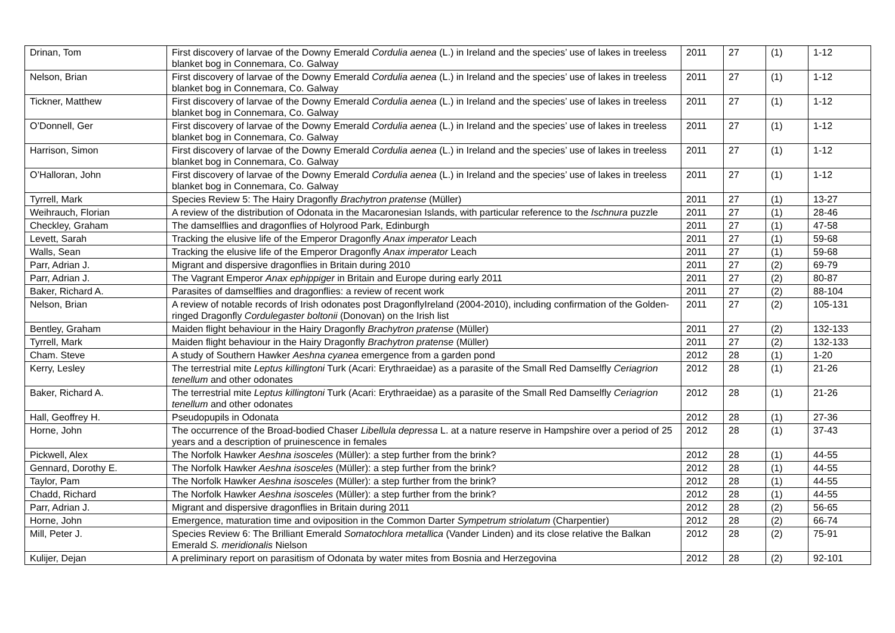| Drinan, Tom | First discovery of larvae of the Downy Emerald Cordulia aenea (L.) in Ireland and the species’ use of lakes in treeless blanket bog in Connemara, Co. Galway | 2011 | 27 | (1) | 1-12 |
| Nelson, Brian | First discovery of larvae of the Downy Emerald Cordulia aenea (L.) in Ireland and the species’ use of lakes in treeless blanket bog in Connemara, Co. Galway | 2011 | 27 | (1) | 1-12 |
| Tickner, Matthew | First discovery of larvae of the Downy Emerald Cordulia aenea (L.) in Ireland and the species’ use of lakes in treeless blanket bog in Connemara, Co. Galway | 2011 | 27 | (1) | 1-12 |
| O’Donnell, Ger | First discovery of larvae of the Downy Emerald Cordulia aenea (L.) in Ireland and the species’ use of lakes in treeless blanket bog in Connemara, Co. Galway | 2011 | 27 | (1) | 1-12 |
| Harrison, Simon | First discovery of larvae of the Downy Emerald Cordulia aenea (L.) in Ireland and the species’ use of lakes in treeless blanket bog in Connemara, Co. Galway | 2011 | 27 | (1) | 1-12 |
| O’Halloran, John | First discovery of larvae of the Downy Emerald Cordulia aenea (L.) in Ireland and the species’ use of lakes in treeless blanket bog in Connemara, Co. Galway | 2011 | 27 | (1) | 1-12 |
| Tyrrell, Mark | Species Review 5: The Hairy Dragonfly Brachytron pratense (Müller) | 2011 | 27 | (1) | 13-27 |
| Weihrauch, Florian | A review of the distribution of Odonata in the Macaronesian Islands, with particular reference to the Ischnura puzzle | 2011 | 27 | (1) | 28-46 |
| Checkley, Graham | The damselflies and dragonflies of Holyrood Park, Edinburgh | 2011 | 27 | (1) | 47-58 |
| Levett, Sarah | Tracking the elusive life of the Emperor Dragonfly Anax imperator Leach | 2011 | 27 | (1) | 59-68 |
| Walls, Sean | Tracking the elusive life of the Emperor Dragonfly Anax imperator Leach | 2011 | 27 | (1) | 59-68 |
| Parr, Adrian J. | Migrant and dispersive dragonflies in Britain during 2010 | 2011 | 27 | (2) | 69-79 |
| Parr, Adrian J. | The Vagrant Emperor Anax ephippiger in Britain and Europe during early 2011 | 2011 | 27 | (2) | 80-87 |
| Baker, Richard A. | Parasites of damselflies and dragonflies: a review of recent work | 2011 | 27 | (2) | 88-104 |
| Nelson, Brian | A review of notable records of Irish odonates post DragonflyIreland (2004-2010), including confirmation of the Golden-ringed Dragonfly Cordulegaster boltonii (Donovan) on the Irish list | 2011 | 27 | (2) | 105-131 |
| Bentley, Graham | Maiden flight behaviour in the Hairy Dragonfly Brachytron pratense (Müller) | 2011 | 27 | (2) | 132-133 |
| Tyrrell, Mark | Maiden flight behaviour in the Hairy Dragonfly Brachytron pratense (Müller) | 2011 | 27 | (2) | 132-133 |
| Cham. Steve | A study of Southern Hawker Aeshna cyanea emergence from a garden pond | 2012 | 28 | (1) | 1-20 |
| Kerry, Lesley | The terrestrial mite Leptus killingtoni Turk (Acari: Erythraeidae) as a parasite of the Small Red Damselfly Ceriagrion tenellum and other odonates | 2012 | 28 | (1) | 21-26 |
| Baker, Richard A. | The terrestrial mite Leptus killingtoni Turk (Acari: Erythraeidae) as a parasite of the Small Red Damselfly Ceriagrion tenellum and other odonates | 2012 | 28 | (1) | 21-26 |
| Hall, Geoffrey H. | Pseudopupils in Odonata | 2012 | 28 | (1) | 27-36 |
| Horne, John | The occurrence of the Broad-bodied Chaser Libellula depressa L. at a nature reserve in Hampshire over a period of 25 years and a description of pruinescence in females | 2012 | 28 | (1) | 37-43 |
| Pickwell, Alex | The Norfolk Hawker Aeshna isosceles (Müller): a step further from the brink? | 2012 | 28 | (1) | 44-55 |
| Gennard, Dorothy E. | The Norfolk Hawker Aeshna isosceles (Müller): a step further from the brink? | 2012 | 28 | (1) | 44-55 |
| Taylor, Pam | The Norfolk Hawker Aeshna isosceles (Müller): a step further from the brink? | 2012 | 28 | (1) | 44-55 |
| Chadd, Richard | The Norfolk Hawker Aeshna isosceles (Müller): a step further from the brink? | 2012 | 28 | (1) | 44-55 |
| Parr, Adrian J. | Migrant and dispersive dragonflies in Britain during 2011 | 2012 | 28 | (2) | 56-65 |
| Horne, John | Emergence, maturation time and oviposition in the Common Darter Sympetrum striolatum (Charpentier) | 2012 | 28 | (2) | 66-74 |
| Mill, Peter J. | Species Review 6: The Brilliant Emerald Somatochlora metallica (Vander Linden) and its close relative the Balkan Emerald S. meridionalis Nielson | 2012 | 28 | (2) | 75-91 |
| Kulijer, Dejan | A preliminary report on parasitism of Odonata by water mites from Bosnia and Herzegovina | 2012 | 28 | (2) | 92-101 |